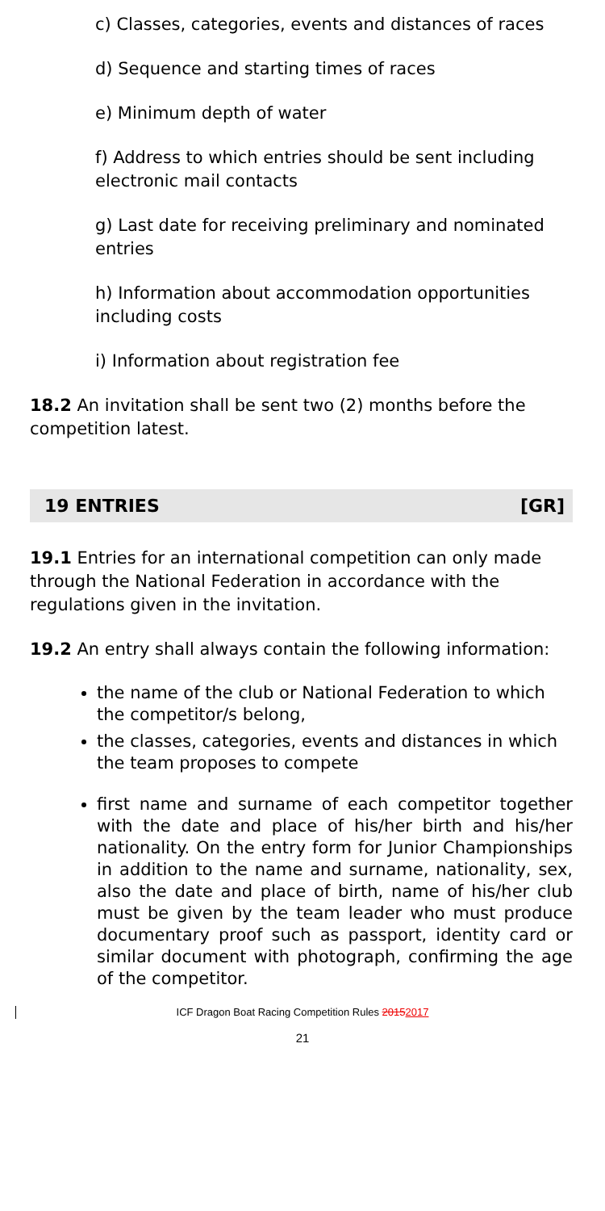c) Classes, categories, events and distances of races
d) Sequence and starting times of races
e) Minimum depth of water
f) Address to which entries should be sent including electronic mail contacts
g) Last date for receiving preliminary and nominated entries
h) Information about accommodation opportunities including costs
i) Information about registration fee
18.2 An invitation shall be sent two (2) months before the competition latest.
19 ENTRIES [GR]
19.1 Entries for an international competition can only made through the National Federation in accordance with the regulations given in the invitation.
19.2 An entry shall always contain the following information:
the name of the club or National Federation to which the competitor/s belong,
the classes, categories, events and distances in which the team proposes to compete
first name and surname of each competitor together with the date and place of his/her birth and his/her nationality. On the entry form for Junior Championships in addition to the name and surname, nationality, sex, also the date and place of birth, name of his/her club must be given by the team leader who must produce documentary proof such as passport, identity card or similar document with photograph, confirming the age of the competitor.
ICF Dragon Boat Racing Competition Rules 20152017
21